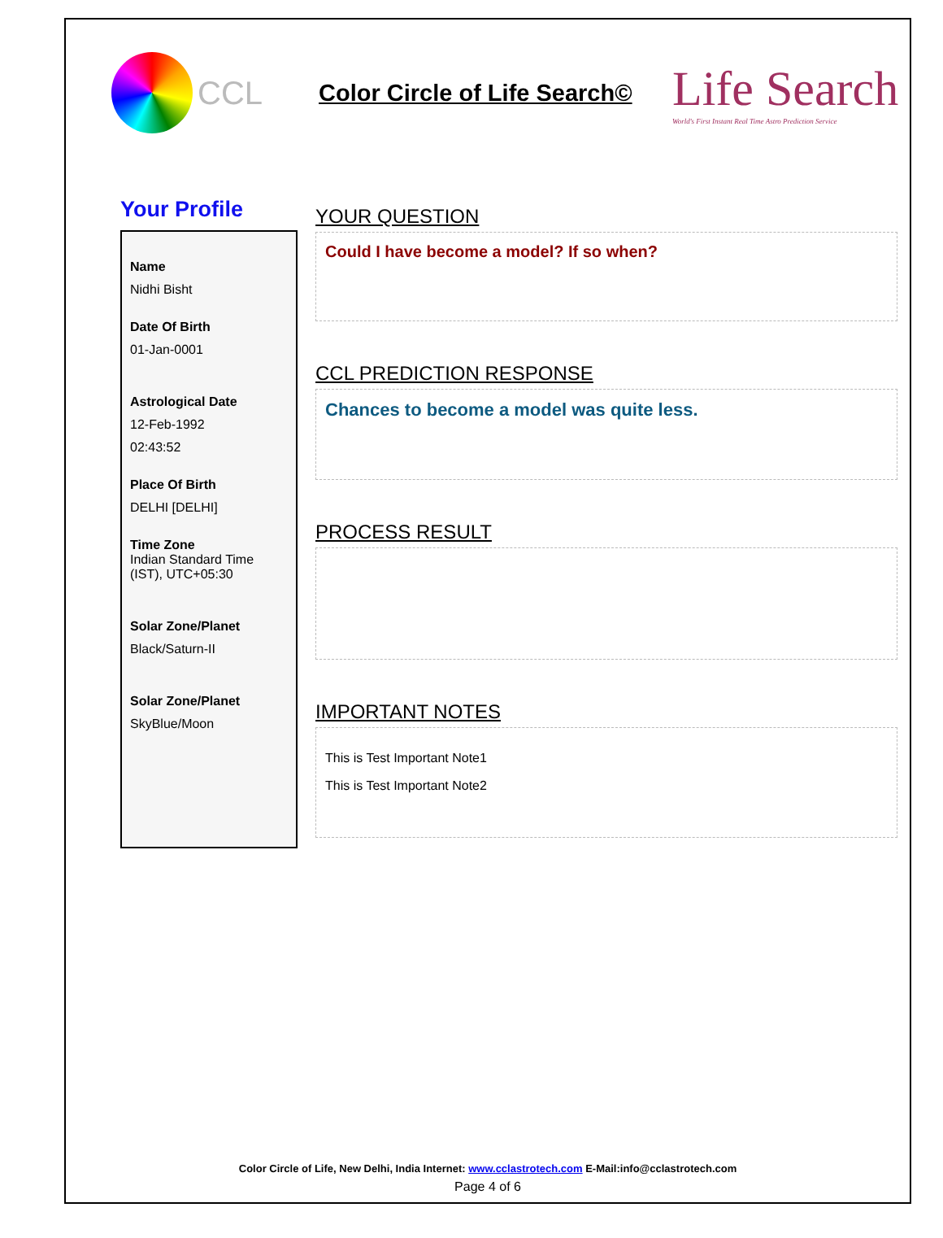CCL
Color Circle of Life Search©
Life Search
World's First Instant Real Time Astro Prediction Service
Your Profile
Name
Nidhi Bisht
Date Of Birth
01-Jan-0001
Astrological Date
12-Feb-1992
02:43:52
Place Of Birth
DELHI [DELHI]
Time Zone
Indian Standard Time (IST), UTC+05:30
Solar Zone/Planet
Black/Saturn-II
Solar Zone/Planet
SkyBlue/Moon
YOUR QUESTION
Could I have become a model? If so when?
CCL PREDICTION RESPONSE
Chances to become a model was quite less.
PROCESS RESULT
IMPORTANT NOTES
This is Test Important Note1
This is Test Important Note2
Color Circle of Life, New Delhi, India Internet: www.cclastrotech.com E-Mail:info@cclastrotech.com
Page 4 of 6